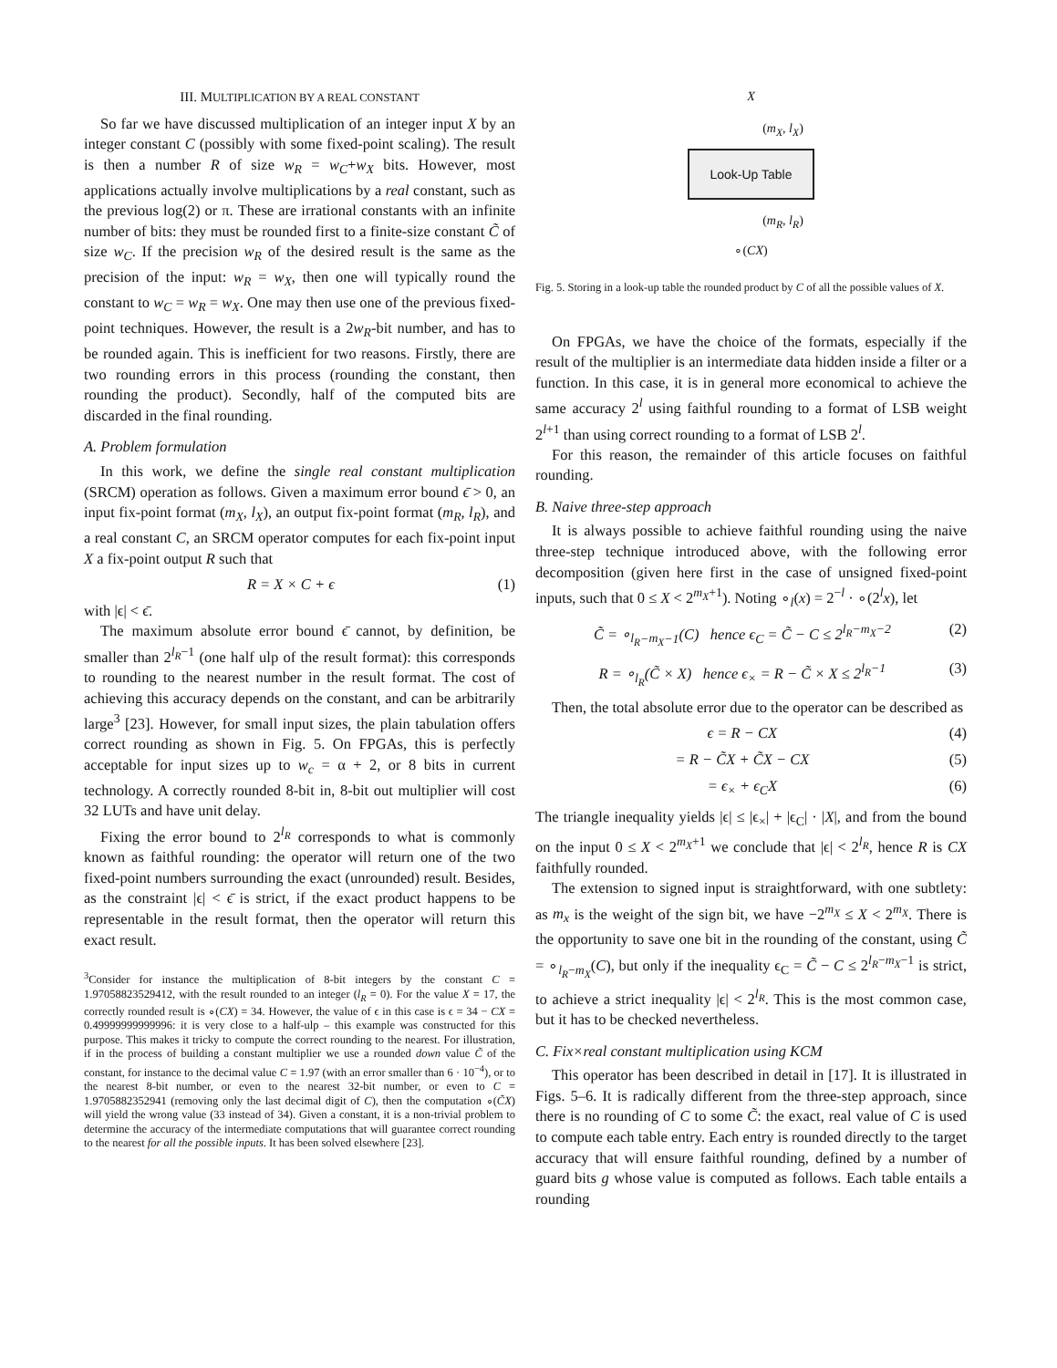III. MULTIPLICATION BY A REAL CONSTANT
So far we have discussed multiplication of an integer input X by an integer constant C (possibly with some fixed-point scaling). The result is then a number R of size w<sub>R</sub> = w<sub>C</sub>+w<sub>X</sub> bits. However, most applications actually involve multiplications by a real constant, such as the previous log(2) or π. These are irrational constants with an infinite number of bits: they must be rounded first to a finite-size constant C̃ of size w<sub>C</sub>. If the precision w<sub>R</sub> of the desired result is the same as the precision of the input: w<sub>R</sub> = w<sub>X</sub>, then one will typically round the constant to w<sub>C</sub> = w<sub>R</sub> = w<sub>X</sub>. One may then use one of the previous fixed-point techniques. However, the result is a 2w<sub>R</sub>-bit number, and has to be rounded again. This is inefficient for two reasons. Firstly, there are two rounding errors in this process (rounding the constant, then rounding the product). Secondly, half of the computed bits are discarded in the final rounding.
A. Problem formulation
In this work, we define the single real constant multiplication (SRCM) operation as follows. Given a maximum error bound ϵ̄ > 0, an input fix-point format (m<sub>X</sub>, l<sub>X</sub>), an output fix-point format (m<sub>R</sub>, l<sub>R</sub>), and a real constant C, an SRCM operator computes for each fix-point input X a fix-point output R such that
R = X × C + ϵ (1)
with |ϵ| < ϵ̄.
The maximum absolute error bound ϵ̄ cannot, by definition, be smaller than 2<sup>l<sub>R</sub>−1</sup> (one half ulp of the result format): this corresponds to rounding to the nearest number in the result format. The cost of achieving this accuracy depends on the constant, and can be arbitrarily large<sup>3</sup> [23]. However, for small input sizes, the plain tabulation offers correct rounding as shown in Fig. 5. On FPGAs, this is perfectly acceptable for input sizes up to w<sub>c</sub> = α + 2, or 8 bits in current technology. A correctly rounded 8-bit in, 8-bit out multiplier will cost 32 LUTs and have unit delay.
Fixing the error bound to 2<sup>l<sub>R</sub></sup> corresponds to what is commonly known as faithful rounding: the operator will return one of the two fixed-point numbers surrounding the exact (unrounded) result. Besides, as the constraint |ϵ| < ϵ̄ is strict, if the exact product happens to be representable in the result format, then the operator will return this exact result.
<sup>3</sup> Consider for instance the multiplication of 8-bit integers by the constant C = 1.97058823529412, with the result rounded to an integer (l<sub>R</sub> = 0). For the value X = 17, the correctly rounded result is ∘(CX) = 34. However, the value of ϵ in this case is ϵ = 34 − CX = 0.49999999999996: it is very close to a half-ulp – this example was constructed for this purpose. This makes it tricky to compute the correct rounding to the nearest. For illustration, if in the process of building a constant multiplier we use a rounded down value C̃ of the constant, for instance to the decimal value C = 1.97 (with an error smaller than 6 · 10<sup>−4</sup>), or to the nearest 8-bit number, or even to the nearest 32-bit number, or even to C = 1.9705882352941 (removing only the last decimal digit of C), then the computation ∘(C̃X) will yield the wrong value (33 instead of 34). Given a constant, it is a non-trivial problem to determine the accuracy of the intermediate computations that will guarantee correct rounding to the nearest for all the possible inputs. It has been solved elsewhere [23].
X
(m<sub>X</sub>, l<sub>X</sub>)
Look-Up Table
(m<sub>R</sub>, l<sub>R</sub>)
∘(CX)
Fig. 5. Storing in a look-up table the rounded product by C of all the possible values of X.
On FPGAs, we have the choice of the formats, especially if the result of the multiplier is an intermediate data hidden inside a filter or a function. In this case, it is in general more economical to achieve the same accuracy 2<sup>l</sup> using faithful rounding to a format of LSB weight 2<sup>l+1</sup> than using correct rounding to a format of LSB 2<sup>l</sup>.
For this reason, the remainder of this article focuses on faithful rounding.
B. Naive three-step approach
It is always possible to achieve faithful rounding using the naive three-step technique introduced above, with the following error decomposition (given here first in the case of unsigned fixed-point inputs, such that 0 ≤ X < 2<sup>m<sub>X</sub>+1</sup>). Noting ∘<sub>l</sub>(x) = 2<sup>−l</sup> · ∘(2<sup>l</sup>x), let
C̃ = ∘<sub>l<sub>R</sub>−m<sub>X</sub>−1</sub>(C) hence ϵ<sub>C</sub> = C̃ − C ≤ 2<sup>l<sub>R</sub>−m<sub>X</sub>−2</sup> (2)
R = ∘<sub>l<sub>R</sub></sub>(C̃ × X) hence ϵ<sub>×</sub> = R − C̃ × X ≤ 2<sup>l<sub>R</sub>−1</sup> (3)
Then, the total absolute error due to the operator can be described as
ϵ = R − CX (4)
= R − C̃X + C̃X − CX (5)
= ϵ<sub>×</sub> + ϵ<sub>C</sub>X (6)
The triangle inequality yields |ϵ| ≤ |ϵ<sub>×</sub>| + |ϵ<sub>C</sub>| · |X|, and from the bound on the input 0 ≤ X < 2<sup>m<sub>X</sub>+1</sup> we conclude that |ϵ| < 2<sup>l<sub>R</sub></sup>, hence R is CX faithfully rounded.
The extension to signed input is straightforward, with one subtlety: as m<sub>x</sub> is the weight of the sign bit, we have −2<sup>m<sub>X</sub></sup> ≤ X < 2<sup>m<sub>X</sub></sup>. There is the opportunity to save one bit in the rounding of the constant, using C̃ = ∘<sub>l<sub>R</sub>−m<sub>X</sub></sub>(C), but only if the inequality ϵ<sub>C</sub> = C̃ − C ≤ 2<sup>l<sub>R</sub>−m<sub>X</sub>−1</sup> is strict, to achieve a strict inequality |ϵ| < 2<sup>l<sub>R</sub></sup>. This is the most common case, but it has to be checked nevertheless.
C. Fix×real constant multiplication using KCM
This operator has been described in detail in [17]. It is illustrated in Figs. 5–6. It is radically different from the three-step approach, since there is no rounding of C to some C̃: the exact, real value of C is used to compute each table entry. Each entry is rounded directly to the target accuracy that will ensure faithful rounding, defined by a number of guard bits g whose value is computed as follows. Each table entails a rounding